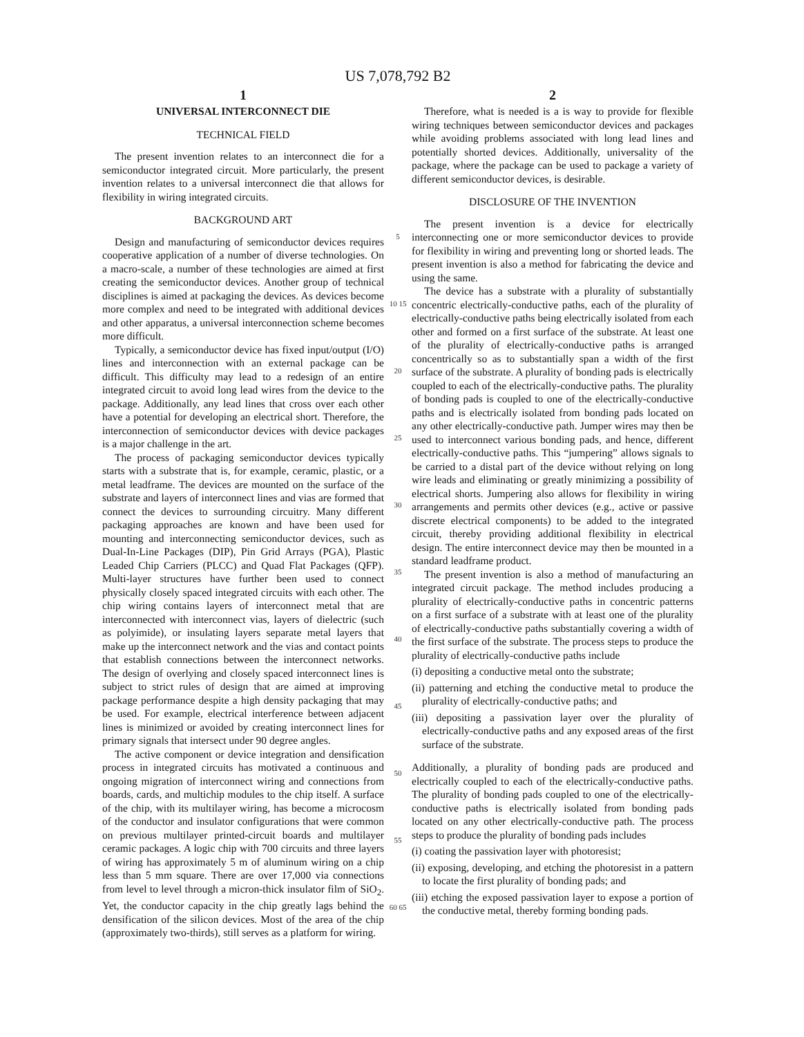US 7,078,792 B2
1
UNIVERSAL INTERCONNECT DIE
TECHNICAL FIELD
The present invention relates to an interconnect die for a semiconductor integrated circuit. More particularly, the present invention relates to a universal interconnect die that allows for flexibility in wiring integrated circuits.
BACKGROUND ART
Design and manufacturing of semiconductor devices requires cooperative application of a number of diverse technologies. On a macro-scale, a number of these technologies are aimed at first creating the semiconductor devices. Another group of technical disciplines is aimed at packaging the devices. As devices become more complex and need to be integrated with additional devices and other apparatus, a universal interconnection scheme becomes more difficult.
Typically, a semiconductor device has fixed input/output (I/O) lines and interconnection with an external package can be difficult. This difficulty may lead to a redesign of an entire integrated circuit to avoid long lead wires from the device to the package. Additionally, any lead lines that cross over each other have a potential for developing an electrical short. Therefore, the interconnection of semiconductor devices with device packages is a major challenge in the art.
The process of packaging semiconductor devices typically starts with a substrate that is, for example, ceramic, plastic, or a metal leadframe. The devices are mounted on the surface of the substrate and layers of interconnect lines and vias are formed that connect the devices to surrounding circuitry. Many different packaging approaches are known and have been used for mounting and interconnecting semiconductor devices, such as Dual-In-Line Packages (DIP), Pin Grid Arrays (PGA), Plastic Leaded Chip Carriers (PLCC) and Quad Flat Packages (QFP). Multi-layer structures have further been used to connect physically closely spaced integrated circuits with each other. The chip wiring contains layers of interconnect metal that are interconnected with interconnect vias, layers of dielectric (such as polyimide), or insulating layers separate metal layers that make up the interconnect network and the vias and contact points that establish connections between the interconnect networks. The design of overlying and closely spaced interconnect lines is subject to strict rules of design that are aimed at improving package performance despite a high density packaging that may be used. For example, electrical interference between adjacent lines is minimized or avoided by creating interconnect lines for primary signals that intersect under 90 degree angles.
The active component or device integration and densification process in integrated circuits has motivated a continuous and ongoing migration of interconnect wiring and connections from boards, cards, and multichip modules to the chip itself. A surface of the chip, with its multilayer wiring, has become a microcosm of the conductor and insulator configurations that were common on previous multilayer printed-circuit boards and multilayer ceramic packages. A logic chip with 700 circuits and three layers of wiring has approximately 5 m of aluminum wiring on a chip less than 5 mm square. There are over 17,000 via connections from level to level through a micron-thick insulator film of SiO<sub>2</sub>. Yet, the conductor capacity in the chip greatly lags behind the densification of the silicon devices. Most of the area of the chip (approximately two-thirds), still serves as a platform for wiring.
5
10 15
20
25
30
35
40
45
50
55
60 65
2
Therefore, what is needed is a is way to provide for flexible wiring techniques between semiconductor devices and packages while avoiding problems associated with long lead lines and potentially shorted devices. Additionally, universality of the package, where the package can be used to package a variety of different semiconductor devices, is desirable.
DISCLOSURE OF THE INVENTION
The present invention is a device for electrically interconnecting one or more semiconductor devices to provide for flexibility in wiring and preventing long or shorted leads. The present invention is also a method for fabricating the device and using the same.
The device has a substrate with a plurality of substantially concentric electrically-conductive paths, each of the plurality of electrically-conductive paths being electrically isolated from each other and formed on a first surface of the substrate. At least one of the plurality of electrically-conductive paths is arranged concentrically so as to substantially span a width of the first surface of the substrate. A plurality of bonding pads is electrically coupled to each of the electrically-conductive paths. The plurality of bonding pads is coupled to one of the electrically-conductive paths and is electrically isolated from bonding pads located on any other electrically-conductive path. Jumper wires may then be used to interconnect various bonding pads, and hence, different electrically-conductive paths. This “jumpering” allows signals to be carried to a distal part of the device without relying on long wire leads and eliminating or greatly minimizing a possibility of electrical shorts. Jumpering also allows for flexibility in wiring arrangements and permits other devices (e.g., active or passive discrete electrical components) to be added to the integrated circuit, thereby providing additional flexibility in electrical design. The entire interconnect device may then be mounted in a standard leadframe product.
The present invention is also a method of manufacturing an integrated circuit package. The method includes producing a plurality of electrically-conductive paths in concentric patterns on a first surface of a substrate with at least one of the plurality of electrically-conductive paths substantially covering a width of the first surface of the substrate. The process steps to produce the plurality of electrically-conductive paths include
(i) depositing a conductive metal onto the substrate;
(ii) patterning and etching the conductive metal to produce the plurality of electrically-conductive paths; and
(iii) depositing a passivation layer over the plurality of electrically-conductive paths and any exposed areas of the first surface of the substrate.
Additionally, a plurality of bonding pads are produced and electrically coupled to each of the electrically-conductive paths. The plurality of bonding pads coupled to one of the electrically-conductive paths is electrically isolated from bonding pads located on any other electrically-conductive path. The process steps to produce the plurality of bonding pads includes
(i) coating the passivation layer with photoresist;
(ii) exposing, developing, and etching the photoresist in a pattern to locate the first plurality of bonding pads; and
(iii) etching the exposed passivation layer to expose a portion of the conductive metal, thereby forming bonding pads.